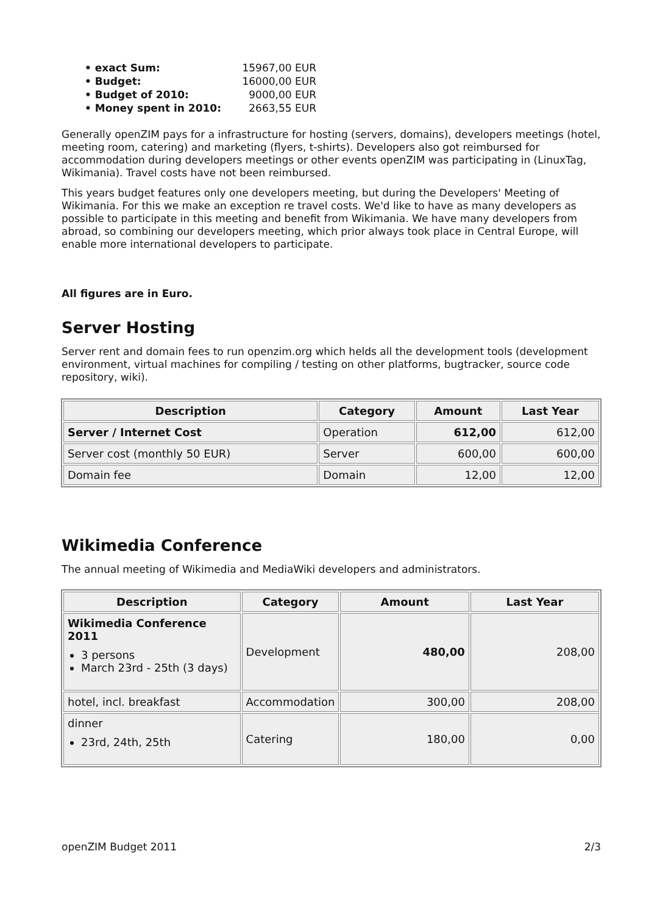• exact Sum: 15967,00 EUR
• Budget: 16000,00 EUR
• Budget of 2010: 9000,00 EUR
• Money spent in 2010: 2663,55 EUR
Generally openZIM pays for a infrastructure for hosting (servers, domains), developers meetings (hotel, meeting room, catering) and marketing (flyers, t-shirts). Developers also got reimbursed for accommodation during developers meetings or other events openZIM was participating in (LinuxTag, Wikimania). Travel costs have not been reimbursed.
This years budget features only one developers meeting, but during the Developers' Meeting of Wikimania. For this we make an exception re travel costs. We'd like to have as many developers as possible to participate in this meeting and benefit from Wikimania. We have many developers from abroad, so combining our developers meeting, which prior always took place in Central Europe, will enable more international developers to participate.
All figures are in Euro.
Server Hosting
Server rent and domain fees to run openzim.org which helds all the development tools (development environment, virtual machines for compiling / testing on other platforms, bugtracker, source code repository, wiki).
| Description | Category | Amount | Last Year |
| --- | --- | --- | --- |
| Server / Internet Cost | Operation | 612,00 | 612,00 |
| Server cost (monthly 50 EUR) | Server | 600,00 | 600,00 |
| Domain fee | Domain | 12,00 | 12,00 |
Wikimedia Conference
The annual meeting of Wikimedia and MediaWiki developers and administrators.
| Description | Category | Amount | Last Year |
| --- | --- | --- | --- |
| Wikimedia Conference 2011 3 persons March 23rd - 25th (3 days) | Development | 480,00 | 208,00 |
| hotel, incl. breakfast | Accommodation | 300,00 | 208,00 |
| dinner 23rd, 24th, 25th | Catering | 180,00 | 0,00 |
openZIM Budget 2011 2/3